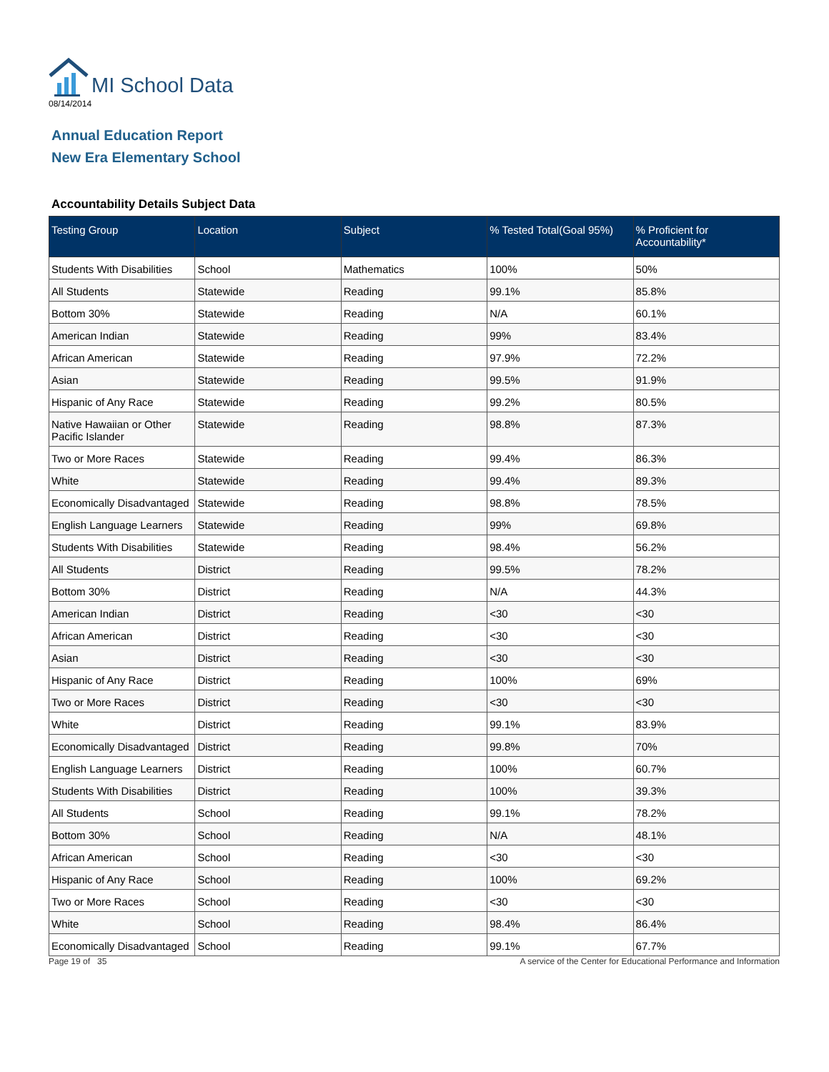MI School Data
08/14/2014
Annual Education Report
New Era Elementary School
Accountability Details Subject Data
| Testing Group | Location | Subject | % Tested Total(Goal 95%) | % Proficient for Accountability* |
| --- | --- | --- | --- | --- |
| Students With Disabilities | School | Mathematics | 100% | 50% |
| All Students | Statewide | Reading | 99.1% | 85.8% |
| Bottom 30% | Statewide | Reading | N/A | 60.1% |
| American Indian | Statewide | Reading | 99% | 83.4% |
| African American | Statewide | Reading | 97.9% | 72.2% |
| Asian | Statewide | Reading | 99.5% | 91.9% |
| Hispanic of Any Race | Statewide | Reading | 99.2% | 80.5% |
| Native Hawaiian or Other Pacific Islander | Statewide | Reading | 98.8% | 87.3% |
| Two or More Races | Statewide | Reading | 99.4% | 86.3% |
| White | Statewide | Reading | 99.4% | 89.3% |
| Economically Disadvantaged | Statewide | Reading | 98.8% | 78.5% |
| English Language Learners | Statewide | Reading | 99% | 69.8% |
| Students With Disabilities | Statewide | Reading | 98.4% | 56.2% |
| All Students | District | Reading | 99.5% | 78.2% |
| Bottom 30% | District | Reading | N/A | 44.3% |
| American Indian | District | Reading | <30 | <30 |
| African American | District | Reading | <30 | <30 |
| Asian | District | Reading | <30 | <30 |
| Hispanic of Any Race | District | Reading | 100% | 69% |
| Two or More Races | District | Reading | <30 | <30 |
| White | District | Reading | 99.1% | 83.9% |
| Economically Disadvantaged | District | Reading | 99.8% | 70% |
| English Language Learners | District | Reading | 100% | 60.7% |
| Students With Disabilities | District | Reading | 100% | 39.3% |
| All Students | School | Reading | 99.1% | 78.2% |
| Bottom 30% | School | Reading | N/A | 48.1% |
| African American | School | Reading | <30 | <30 |
| Hispanic of Any Race | School | Reading | 100% | 69.2% |
| Two or More Races | School | Reading | <30 | <30 |
| White | School | Reading | 98.4% | 86.4% |
| Economically Disadvantaged | School | Reading | 99.1% | 67.7% |
Page 19 of 35 A service of the Center for Educational Performance and Information